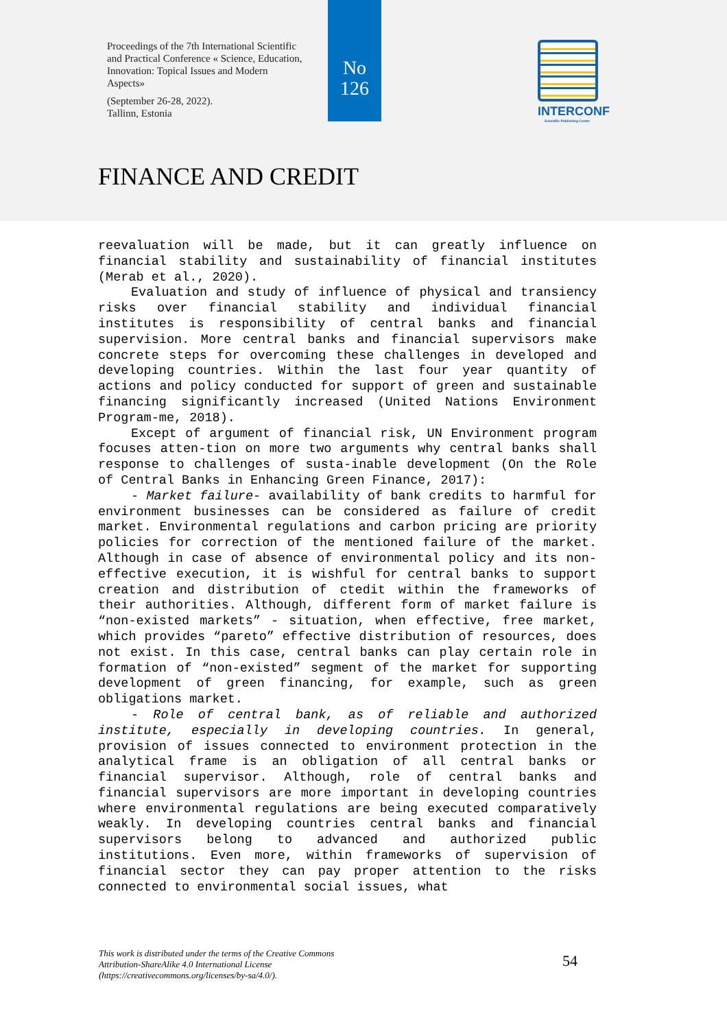Proceedings of the 7th International Scientific and Practical Conference « Science, Education, Innovation: Topical Issues and Modern Aspects»
(September 26-28, 2022).
Tallinn, Estonia
No
126
INTERCONF
Scientific Publishing Center
FINANCE AND CREDIT
reevaluation will be made, but it can greatly influence on financial stability and sustainability of financial institutes (Merab et al., 2020).
Evaluation and study of influence of physical and transiency risks over financial stability and individual financial institutes is responsibility of central banks and financial supervision. More central banks and financial supervisors make concrete steps for overcoming these challenges in developed and developing countries. Within the last four year quantity of actions and policy conducted for support of green and sustainable financing significantly increased (United Nations Environment Program-me, 2018).
Except of argument of financial risk, UN Environment program focuses atten-tion on more two arguments why central banks shall response to challenges of susta-inable development (On the Role of Central Banks in Enhancing Green Finance, 2017):
- Market failure- availability of bank credits to harmful for environment businesses can be considered as failure of credit market. Environmental regulations and carbon pricing are priority policies for correction of the mentioned failure of the market. Although in case of absence of environmental policy and its non-effective execution, it is wishful for central banks to support creation and distribution of ctedit within the frameworks of their authorities. Although, different form of market failure is “non-existed markets” - situation, when effective, free market, which provides “pareto” effective distribution of resources, does not exist. In this case, central banks can play certain role in formation of “non-existed” segment of the market for supporting development of green financing, for example, such as green obligations market.
- Role of central bank, as of reliable and authorized institute, especially in developing countries. In general, provision of issues connected to environment protection in the analytical frame is an obligation of all central banks or financial supervisor. Although, role of central banks and financial supervisors are more important in developing countries where environmental regulations are being executed comparatively weakly. In developing countries central banks and financial supervisors belong to advanced and authorized public institutions. Even more, within frameworks of supervision of financial sector they can pay proper attention to the risks connected to environmental social issues, what
This work is distributed under the terms of the Creative Commons Attribution-ShareAlike 4.0 International License (https://creativecommons.org/licenses/by-sa/4.0/).
54